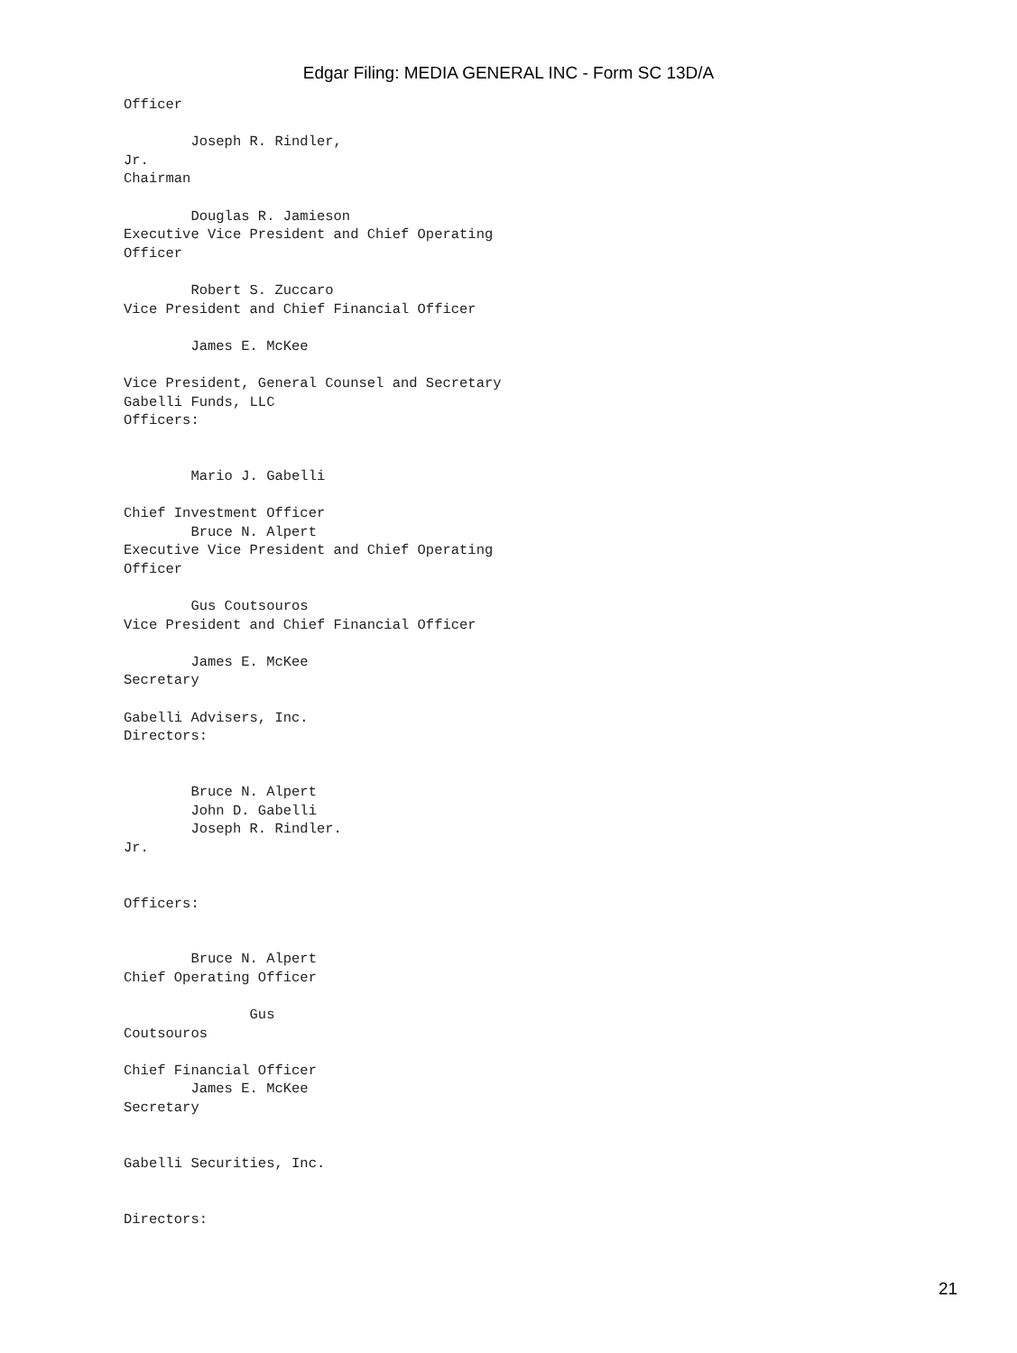Edgar Filing: MEDIA GENERAL INC - Form SC 13D/A
Officer

        Joseph R. Rindler,
Jr.
Chairman

        Douglas R. Jamieson
Executive Vice President and Chief Operating
Officer

        Robert S. Zuccaro
Vice President and Chief Financial Officer

        James E. McKee

Vice President, General Counsel and Secretary
Gabelli Funds, LLC
Officers:


        Mario J. Gabelli

Chief Investment Officer
        Bruce N. Alpert
Executive Vice President and Chief Operating
Officer

        Gus Coutsouros
Vice President and Chief Financial Officer

        James E. McKee
Secretary

Gabelli Advisers, Inc.
Directors:


        Bruce N. Alpert
        John D. Gabelli
        Joseph R. Rindler.
Jr.


Officers:


        Bruce N. Alpert
Chief Operating Officer

               Gus
Coutsouros

Chief Financial Officer
        James E. McKee
Secretary


Gabelli Securities, Inc.


Directors:
21